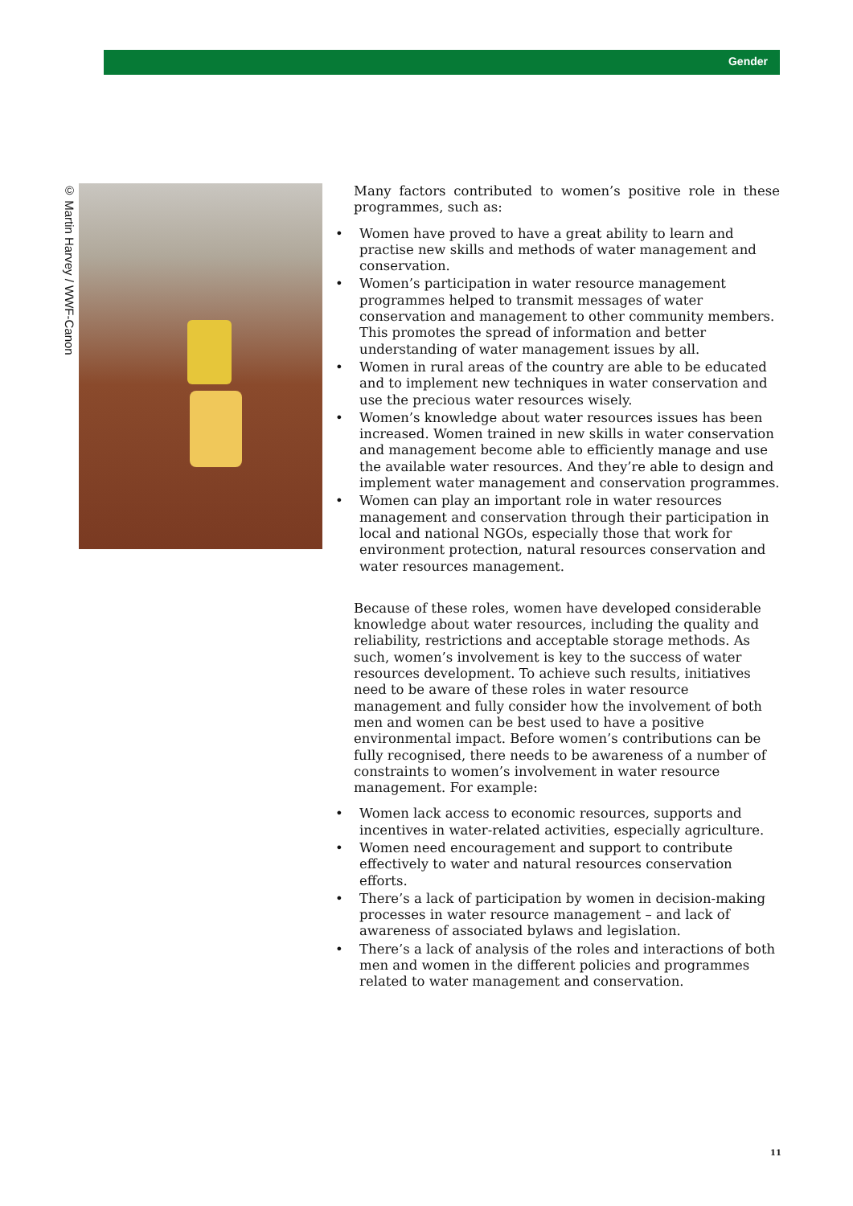Gender
© Martin Harvey / WWF-Canon
Many factors contributed to women’s positive role in these programmes, such as:
• Women have proved to have a great ability to learn and practise new skills and methods of water management and conservation.
• Women’s participation in water resource management programmes helped to transmit messages of water conservation and management to other community members. This promotes the spread of information and better understanding of water management issues by all.
• Women in rural areas of the country are able to be educated and to implement new techniques in water conservation and use the precious water resources wisely.
• Women’s knowledge about water resources issues has been increased. Women trained in new skills in water conservation and management become able to efficiently manage and use the available water resources. And they’re able to design and implement water management and conservation programmes.
• Women can play an important role in water resources management and conservation through their participation in local and national NGOs, especially those that work for environment protection, natural resources conservation and water resources management.
Because of these roles, women have developed considerable knowledge about water resources, including the quality and reliability, restrictions and acceptable storage methods. As such, women’s involvement is key to the success of water resources development. To achieve such results, initiatives need to be aware of these roles in water resource management and fully consider how the involvement of both men and women can be best used to have a positive environmental impact. Before women’s contributions can be fully recognised, there needs to be awareness of a number of constraints to women’s involvement in water resource management. For example:
• Women lack access to economic resources, supports and incentives in water-related activities, especially agriculture.
• Women need encouragement and support to contribute effectively to water and natural resources conservation efforts.
• There’s a lack of participation by women in decision-making processes in water resource management – and lack of awareness of associated bylaws and legislation.
• There’s a lack of analysis of the roles and interactions of both men and women in the different policies and programmes related to water management and conservation.
11